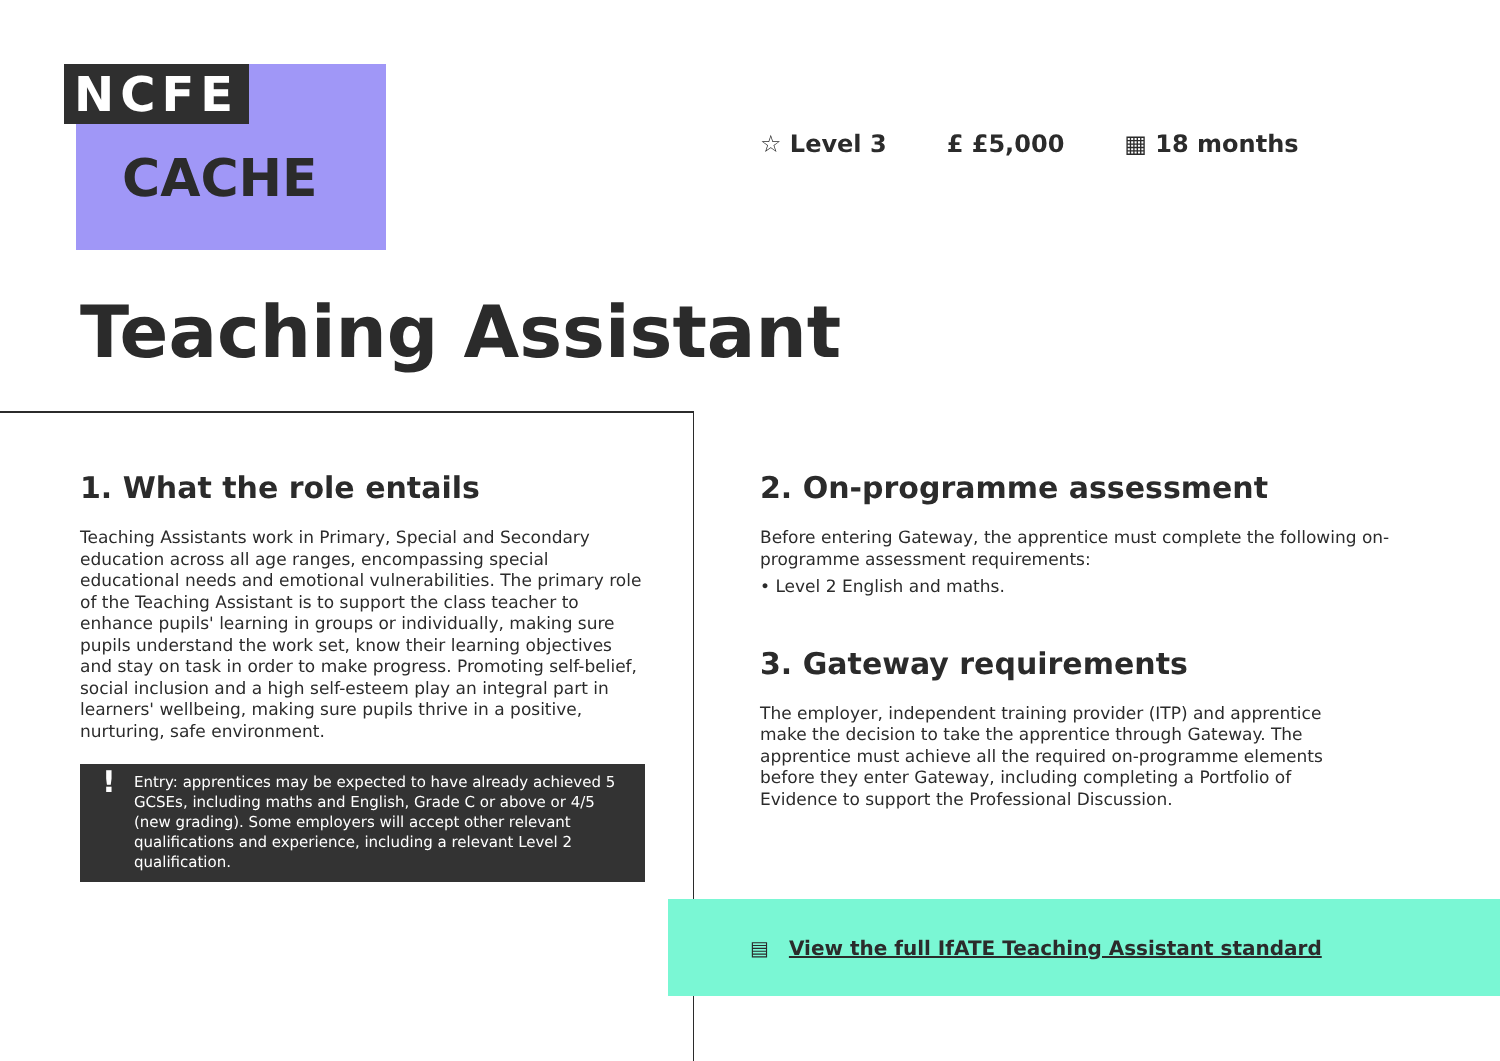NCFE
CACHE
☆ Level 3 £ £5,000 ▦ 18 months
Teaching Assistant
1. What the role entails
Teaching Assistants work in Primary, Special and Secondary education across all age ranges, encompassing special educational needs and emotional vulnerabilities. The primary role of the Teaching Assistant is to support the class teacher to enhance pupils' learning in groups or individually, making sure pupils understand the work set, know their learning objectives and stay on task in order to make progress. Promoting self-belief, social inclusion and a high self-esteem play an integral part in learners' wellbeing, making sure pupils thrive in a positive, nurturing, safe environment.
! Entry: apprentices may be expected to have already achieved 5 GCSEs, including maths and English, Grade C or above or 4/5 (new grading). Some employers will accept other relevant qualifications and experience, including a relevant Level 2 qualification.
2. On-programme assessment
Before entering Gateway, the apprentice must complete the following on-programme assessment requirements:
• Level 2 English and maths.
3. Gateway requirements
The employer, independent training provider (ITP) and apprentice make the decision to take the apprentice through Gateway. The apprentice must achieve all the required on-programme elements before they enter Gateway, including completing a Portfolio of Evidence to support the Professional Discussion.
▤ View the full IfATE Teaching Assistant standard